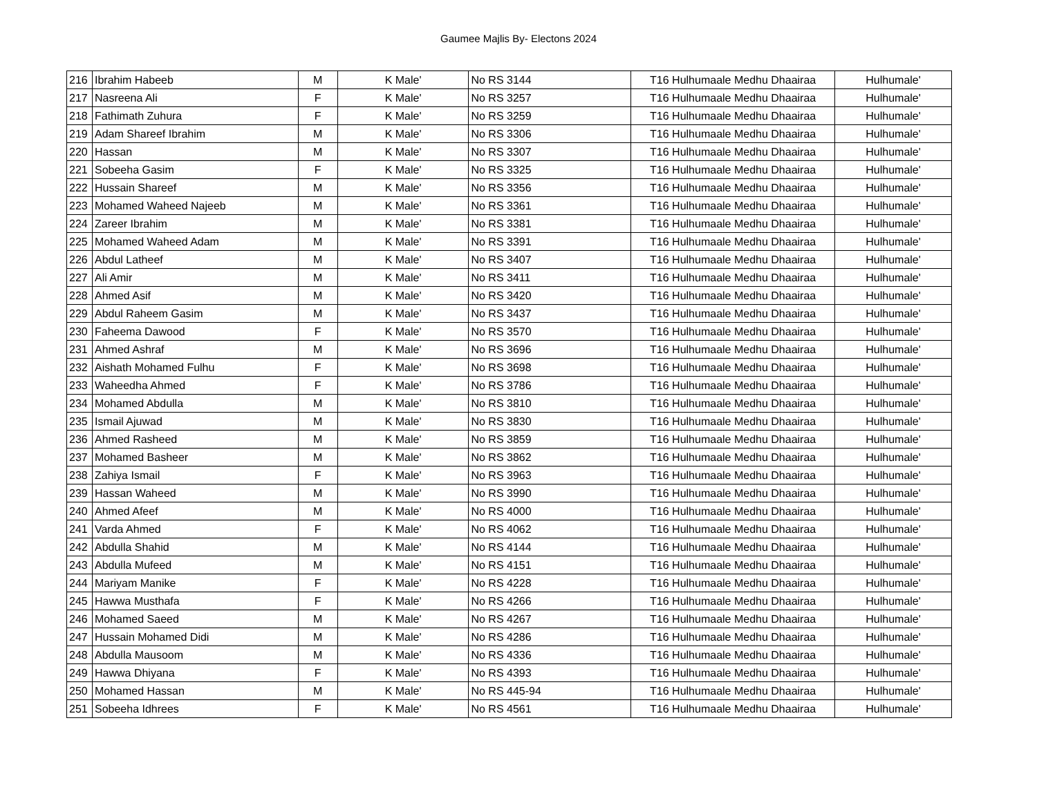Gaumee Majlis By- Electons 2024
| 216 | Ibrahim Habeeb | M | K Male' | No RS 3144 | T16 Hulhumaale Medhu Dhaairaa | Hulhumale' |
| 217 | Nasreena Ali | F | K Male' | No RS 3257 | T16 Hulhumaale Medhu Dhaairaa | Hulhumale' |
| 218 | Fathimath Zuhura | F | K Male' | No RS 3259 | T16 Hulhumaale Medhu Dhaairaa | Hulhumale' |
| 219 | Adam Shareef Ibrahim | M | K Male' | No RS 3306 | T16 Hulhumaale Medhu Dhaairaa | Hulhumale' |
| 220 | Hassan | M | K Male' | No RS 3307 | T16 Hulhumaale Medhu Dhaairaa | Hulhumale' |
| 221 | Sobeeha Gasim | F | K Male' | No RS 3325 | T16 Hulhumaale Medhu Dhaairaa | Hulhumale' |
| 222 | Hussain Shareef | M | K Male' | No RS 3356 | T16 Hulhumaale Medhu Dhaairaa | Hulhumale' |
| 223 | Mohamed Waheed Najeeb | M | K Male' | No RS 3361 | T16 Hulhumaale Medhu Dhaairaa | Hulhumale' |
| 224 | Zareer Ibrahim | M | K Male' | No RS 3381 | T16 Hulhumaale Medhu Dhaairaa | Hulhumale' |
| 225 | Mohamed Waheed Adam | M | K Male' | No RS 3391 | T16 Hulhumaale Medhu Dhaairaa | Hulhumale' |
| 226 | Abdul Latheef | M | K Male' | No RS 3407 | T16 Hulhumaale Medhu Dhaairaa | Hulhumale' |
| 227 | Ali Amir | M | K Male' | No RS 3411 | T16 Hulhumaale Medhu Dhaairaa | Hulhumale' |
| 228 | Ahmed Asif | M | K Male' | No RS 3420 | T16 Hulhumaale Medhu Dhaairaa | Hulhumale' |
| 229 | Abdul Raheem Gasim | M | K Male' | No RS 3437 | T16 Hulhumaale Medhu Dhaairaa | Hulhumale' |
| 230 | Faheema Dawood | F | K Male' | No RS 3570 | T16 Hulhumaale Medhu Dhaairaa | Hulhumale' |
| 231 | Ahmed Ashraf | M | K Male' | No RS 3696 | T16 Hulhumaale Medhu Dhaairaa | Hulhumale' |
| 232 | Aishath Mohamed Fulhu | F | K Male' | No RS 3698 | T16 Hulhumaale Medhu Dhaairaa | Hulhumale' |
| 233 | Waheedha Ahmed | F | K Male' | No RS 3786 | T16 Hulhumaale Medhu Dhaairaa | Hulhumale' |
| 234 | Mohamed Abdulla | M | K Male' | No RS 3810 | T16 Hulhumaale Medhu Dhaairaa | Hulhumale' |
| 235 | Ismail Ajuwad | M | K Male' | No RS 3830 | T16 Hulhumaale Medhu Dhaairaa | Hulhumale' |
| 236 | Ahmed Rasheed | M | K Male' | No RS 3859 | T16 Hulhumaale Medhu Dhaairaa | Hulhumale' |
| 237 | Mohamed Basheer | M | K Male' | No RS 3862 | T16 Hulhumaale Medhu Dhaairaa | Hulhumale' |
| 238 | Zahiya Ismail | F | K Male' | No RS 3963 | T16 Hulhumaale Medhu Dhaairaa | Hulhumale' |
| 239 | Hassan Waheed | M | K Male' | No RS 3990 | T16 Hulhumaale Medhu Dhaairaa | Hulhumale' |
| 240 | Ahmed Afeef | M | K Male' | No RS 4000 | T16 Hulhumaale Medhu Dhaairaa | Hulhumale' |
| 241 | Varda Ahmed | F | K Male' | No RS 4062 | T16 Hulhumaale Medhu Dhaairaa | Hulhumale' |
| 242 | Abdulla Shahid | M | K Male' | No RS 4144 | T16 Hulhumaale Medhu Dhaairaa | Hulhumale' |
| 243 | Abdulla Mufeed | M | K Male' | No RS 4151 | T16 Hulhumaale Medhu Dhaairaa | Hulhumale' |
| 244 | Mariyam Manike | F | K Male' | No RS 4228 | T16 Hulhumaale Medhu Dhaairaa | Hulhumale' |
| 245 | Hawwa Musthafa | F | K Male' | No RS 4266 | T16 Hulhumaale Medhu Dhaairaa | Hulhumale' |
| 246 | Mohamed Saeed | M | K Male' | No RS 4267 | T16 Hulhumaale Medhu Dhaairaa | Hulhumale' |
| 247 | Hussain Mohamed Didi | M | K Male' | No RS 4286 | T16 Hulhumaale Medhu Dhaairaa | Hulhumale' |
| 248 | Abdulla Mausoom | M | K Male' | No RS 4336 | T16 Hulhumaale Medhu Dhaairaa | Hulhumale' |
| 249 | Hawwa Dhiyana | F | K Male' | No RS 4393 | T16 Hulhumaale Medhu Dhaairaa | Hulhumale' |
| 250 | Mohamed Hassan | M | K Male' | No RS 445-94 | T16 Hulhumaale Medhu Dhaairaa | Hulhumale' |
| 251 | Sobeeha Idhrees | F | K Male' | No RS 4561 | T16 Hulhumaale Medhu Dhaairaa | Hulhumale' |